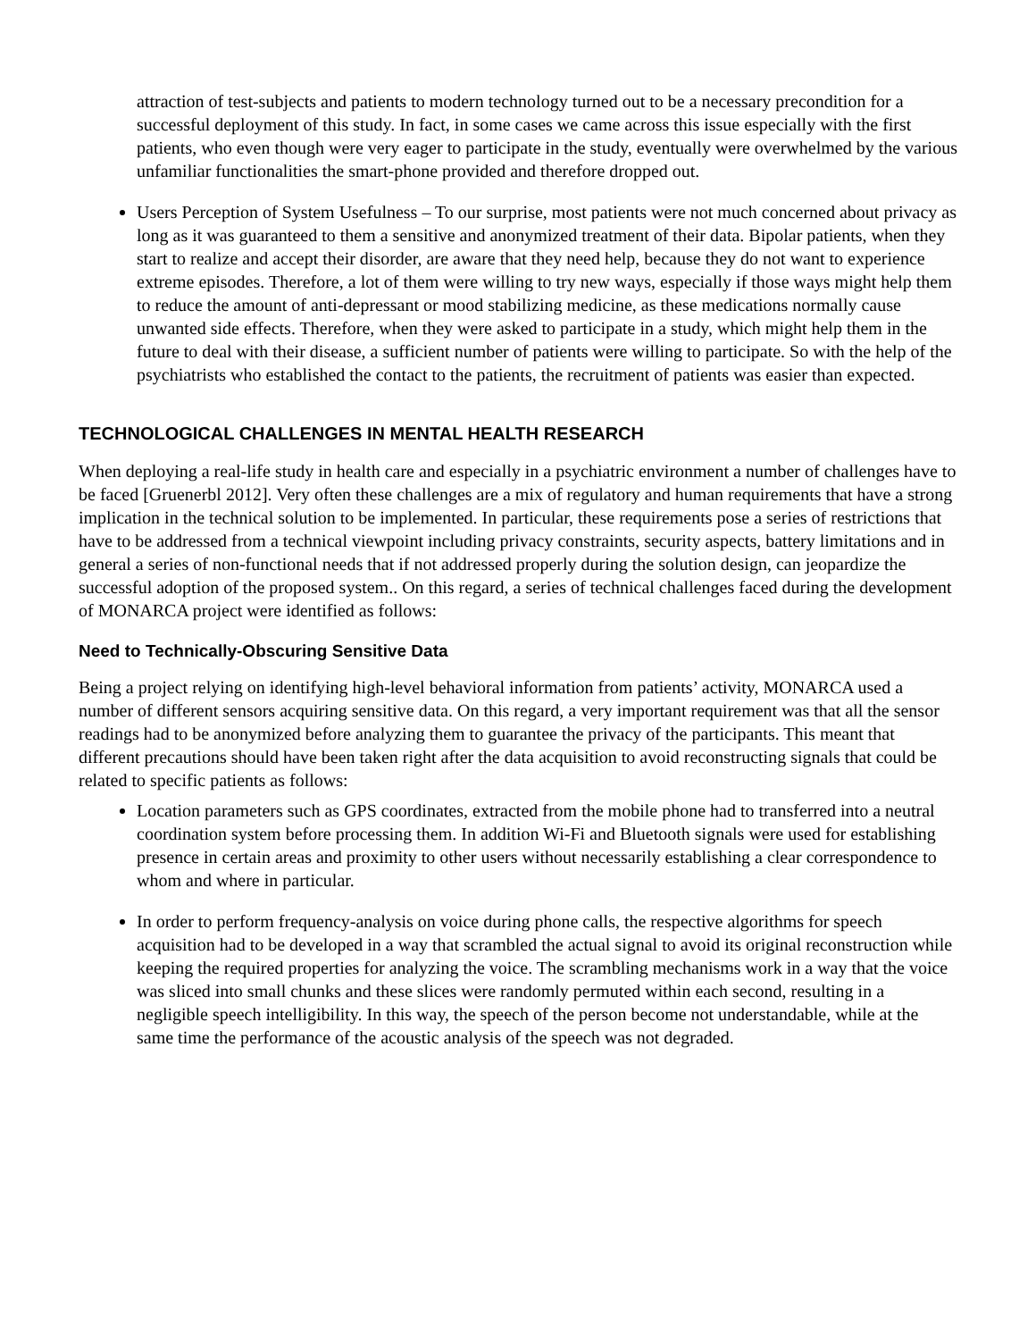attraction of test-subjects and patients to modern technology turned out to be a necessary precondition for a successful deployment of this study. In fact, in some cases we came across this issue especially with the first patients, who even though were very eager to participate in the study, eventually were overwhelmed by the various unfamiliar functionalities the smart-phone provided and therefore dropped out.
Users Perception of System Usefulness – To our surprise, most patients were not much concerned about privacy as long as it was guaranteed to them a sensitive and anonymized treatment of their data. Bipolar patients, when they start to realize and accept their disorder, are aware that they need help, because they do not want to experience extreme episodes. Therefore, a lot of them were willing to try new ways, especially if those ways might help them to reduce the amount of anti-depressant or mood stabilizing medicine, as these medications normally cause unwanted side effects. Therefore, when they were asked to participate in a study, which might help them in the future to deal with their disease, a sufficient number of patients were willing to participate. So with the help of the psychiatrists who established the contact to the patients, the recruitment of patients was easier than expected.
TECHNOLOGICAL CHALLENGES IN MENTAL HEALTH RESEARCH
When deploying a real-life study in health care and especially in a psychiatric environment a number of challenges have to be faced [Gruenerbl 2012]. Very often these challenges are a mix of regulatory and human requirements that have a strong implication in the technical solution to be implemented. In particular, these requirements pose a series of restrictions that have to be addressed from a technical viewpoint including privacy constraints, security aspects, battery limitations and in general a series of non-functional needs that if not addressed properly during the solution design, can jeopardize the successful adoption of the proposed system.. On this regard, a series of technical challenges faced during the development of MONARCA project were identified as follows:
Need to Technically-Obscuring Sensitive Data
Being a project relying on identifying high-level behavioral information from patients’ activity, MONARCA used a number of different sensors acquiring sensitive data. On this regard, a very important requirement was that all the sensor readings had to be anonymized before analyzing them to guarantee the privacy of the participants. This meant that different precautions should have been taken right after the data acquisition to avoid reconstructing signals that could be related to specific patients as follows:
Location parameters such as GPS coordinates, extracted from the mobile phone had to transferred into a neutral coordination system before processing them. In addition Wi-Fi and Bluetooth signals were used for establishing presence in certain areas and proximity to other users without necessarily establishing a clear correspondence to whom and where in particular.
In order to perform frequency-analysis on voice during phone calls, the respective algorithms for speech acquisition had to be developed in a way that scrambled the actual signal to avoid its original reconstruction while keeping the required properties for analyzing the voice. The scrambling mechanisms work in a way that the voice was sliced into small chunks and these slices were randomly permuted within each second, resulting in a negligible speech intelligibility. In this way, the speech of the person become not understandable, while at the same time the performance of the acoustic analysis of the speech was not degraded.